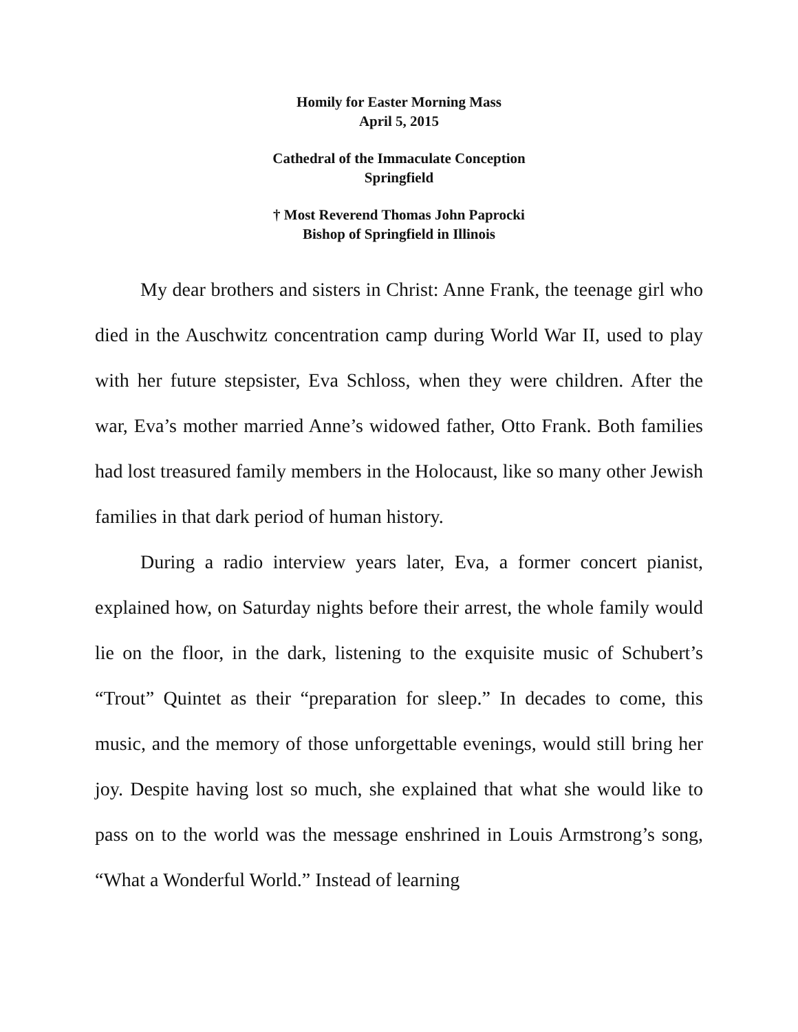Homily for Easter Morning Mass
April 5, 2015
Cathedral of the Immaculate Conception
Springfield
† Most Reverend Thomas John Paprocki
Bishop of Springfield in Illinois
My dear brothers and sisters in Christ: Anne Frank, the teenage girl who died in the Auschwitz concentration camp during World War II, used to play with her future stepsister, Eva Schloss, when they were children. After the war, Eva’s mother married Anne’s widowed father, Otto Frank. Both families had lost treasured family members in the Holocaust, like so many other Jewish families in that dark period of human history.
During a radio interview years later, Eva, a former concert pianist, explained how, on Saturday nights before their arrest, the whole family would lie on the floor, in the dark, listening to the exquisite music of Schubert’s “Trout” Quintet as their “preparation for sleep.” In decades to come, this music, and the memory of those unforgettable evenings, would still bring her joy. Despite having lost so much, she explained that what she would like to pass on to the world was the message enshrined in Louis Armstrong’s song, “What a Wonderful World.” Instead of learning